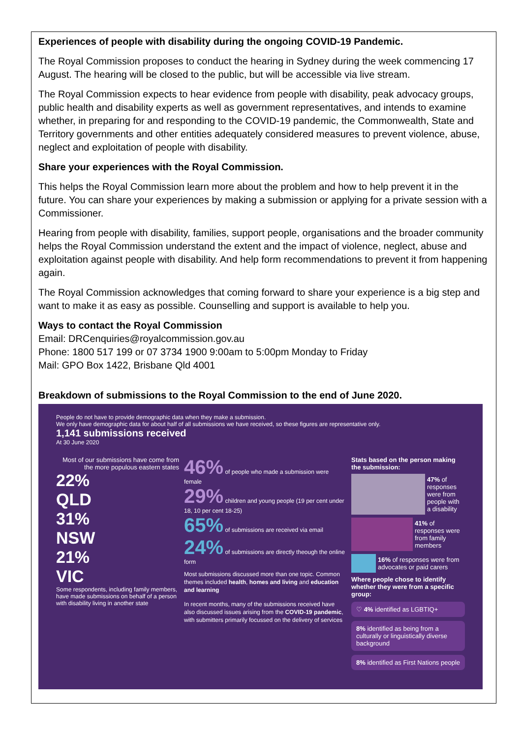Experiences of people with disability during the ongoing COVID-19 Pandemic.
The Royal Commission proposes to conduct the hearing in Sydney during the week commencing 17 August. The hearing will be closed to the public, but will be accessible via live stream.
The Royal Commission expects to hear evidence from people with disability, peak advocacy groups, public health and disability experts as well as government representatives, and intends to examine whether, in preparing for and responding to the COVID-19 pandemic, the Commonwealth, State and Territory governments and other entities adequately considered measures to prevent violence, abuse, neglect and exploitation of people with disability.
Share your experiences with the Royal Commission.
This helps the Royal Commission learn more about the problem and how to help prevent it in the future. You can share your experiences by making a submission or applying for a private session with a Commissioner.
Hearing from people with disability, families, support people, organisations and the broader community helps the Royal Commission understand the extent and the impact of violence, neglect, abuse and exploitation against people with disability. And help form recommendations to prevent it from happening again.
The Royal Commission acknowledges that coming forward to share your experience is a big step and want to make it as easy as possible. Counselling and support is available to help you.
Ways to contact the Royal Commission
Email: DRCenquiries@royalcommission.gov.au
Phone: 1800 517 199 or 07 3734 1900 9:00am to 5:00pm Monday to Friday
Mail: GPO Box 1422, Brisbane Qld 4001
Breakdown of submissions to the Royal Commission to the end of June 2020.
People do not have to provide demographic data when they make a submission.
We only have demographic data for about half of all submissions we have received, so these figures are representative only.
1,141 submissions received
At 30 June 2020
Most of our submissions have come from the more populous eastern states
22%
QLD
31%
NSW
21%
VIC
Some respondents, including family members, have made submissions on behalf of a person with disability living in another state
46% of people who made a submission were female
29% children and young people (19 per cent under 18, 10 per cent 18-25)
65% of submissions are received via email
24% of submissions are directly theough the online form
Most submissions discussed more than one topic. Common themes included health, homes and living and education and learning
In recent months, many of the submissions received have also discussed issues arising from the COVID-19 pandemic, with submitters primarily focussed on the delivery of services
Stats based on the person making the submission:
47% of responses were from people with a disability
41% of responses were from family members
16% of responses were from advocates or paid carers
Where people chose to identify whether they were from a specific group:
♡ 4% identified as LGBTIQ+
8% identified as being from a culturally or linguistically diverse background
8% identified as First Nations people